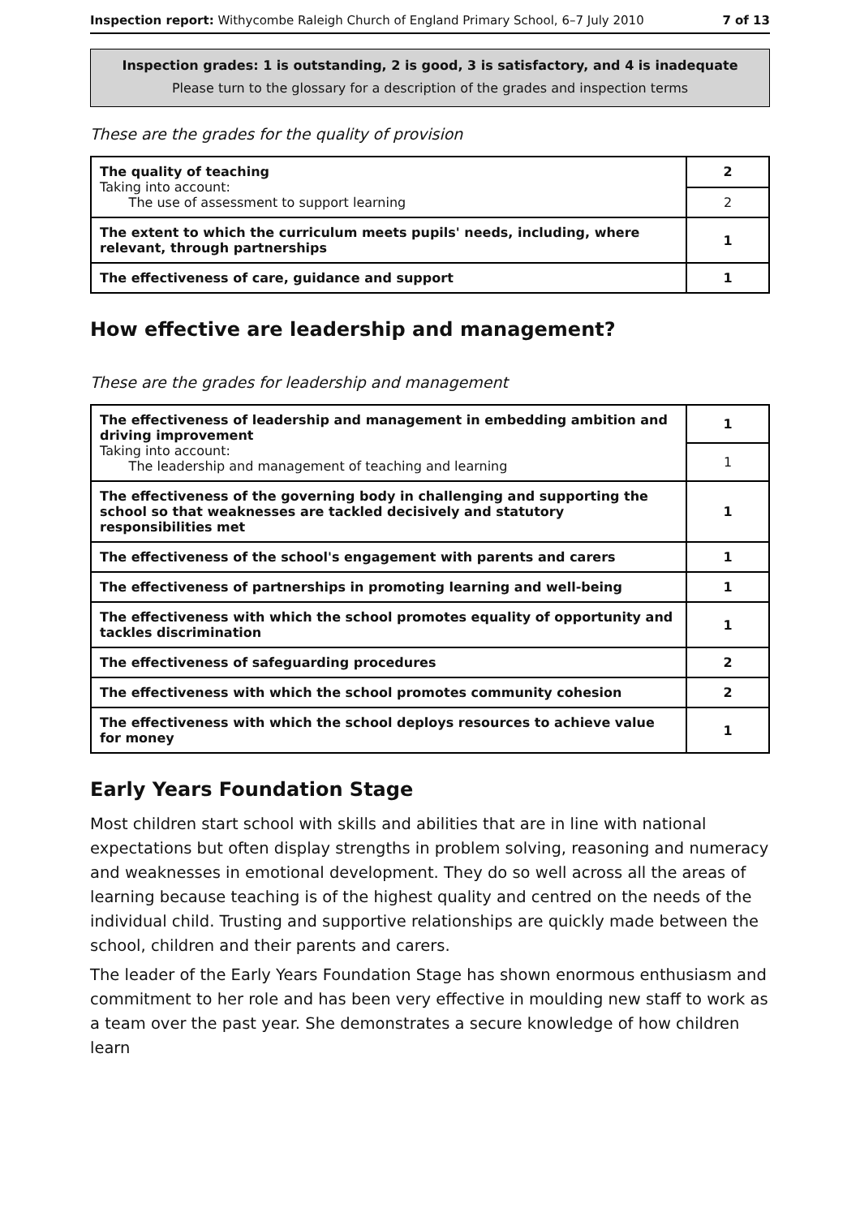Inspection report: Withycombe Raleigh Church of England Primary School, 6–7 July 2010 7 of 13
Inspection grades: 1 is outstanding, 2 is good, 3 is satisfactory, and 4 is inadequate
Please turn to the glossary for a description of the grades and inspection terms
These are the grades for the quality of provision
| The quality of teaching Taking into account: The use of assessment to support learning | 2 |
| | 2 |
| The extent to which the curriculum meets pupils' needs, including, where relevant, through partnerships | 1 |
| The effectiveness of care, guidance and support | 1 |
How effective are leadership and management?
These are the grades for leadership and management
| The effectiveness of leadership and management in embedding ambition and driving improvement Taking into account: The leadership and management of teaching and learning | 1 |
| | 1 |
| The effectiveness of the governing body in challenging and supporting the school so that weaknesses are tackled decisively and statutory responsibilities met | 1 |
| The effectiveness of the school's engagement with parents and carers | 1 |
| The effectiveness of partnerships in promoting learning and well-being | 1 |
| The effectiveness with which the school promotes equality of opportunity and tackles discrimination | 1 |
| The effectiveness of safeguarding procedures | 2 |
| The effectiveness with which the school promotes community cohesion | 2 |
| The effectiveness with which the school deploys resources to achieve value for money | 1 |
Early Years Foundation Stage
Most children start school with skills and abilities that are in line with national expectations but often display strengths in problem solving, reasoning and numeracy and weaknesses in emotional development. They do so well across all the areas of learning because teaching is of the highest quality and centred on the needs of the individual child. Trusting and supportive relationships are quickly made between the school, children and their parents and carers.
The leader of the Early Years Foundation Stage has shown enormous enthusiasm and commitment to her role and has been very effective in moulding new staff to work as a team over the past year. She demonstrates a secure knowledge of how children learn